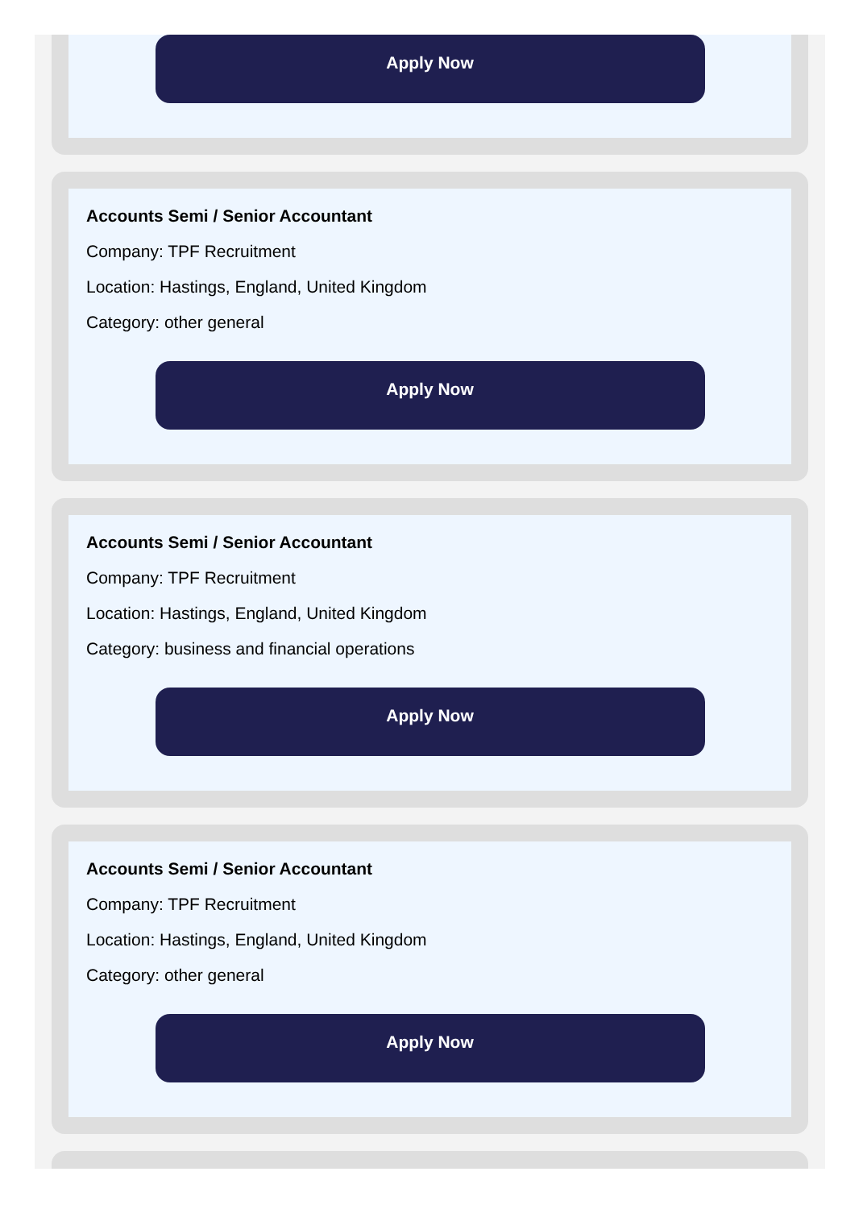Apply Now
Accounts Semi / Senior Accountant
Company: TPF Recruitment
Location: Hastings, England, United Kingdom
Category: other general
Apply Now
Accounts Semi / Senior Accountant
Company: TPF Recruitment
Location: Hastings, England, United Kingdom
Category: business and financial operations
Apply Now
Accounts Semi / Senior Accountant
Company: TPF Recruitment
Location: Hastings, England, United Kingdom
Category: other general
Apply Now